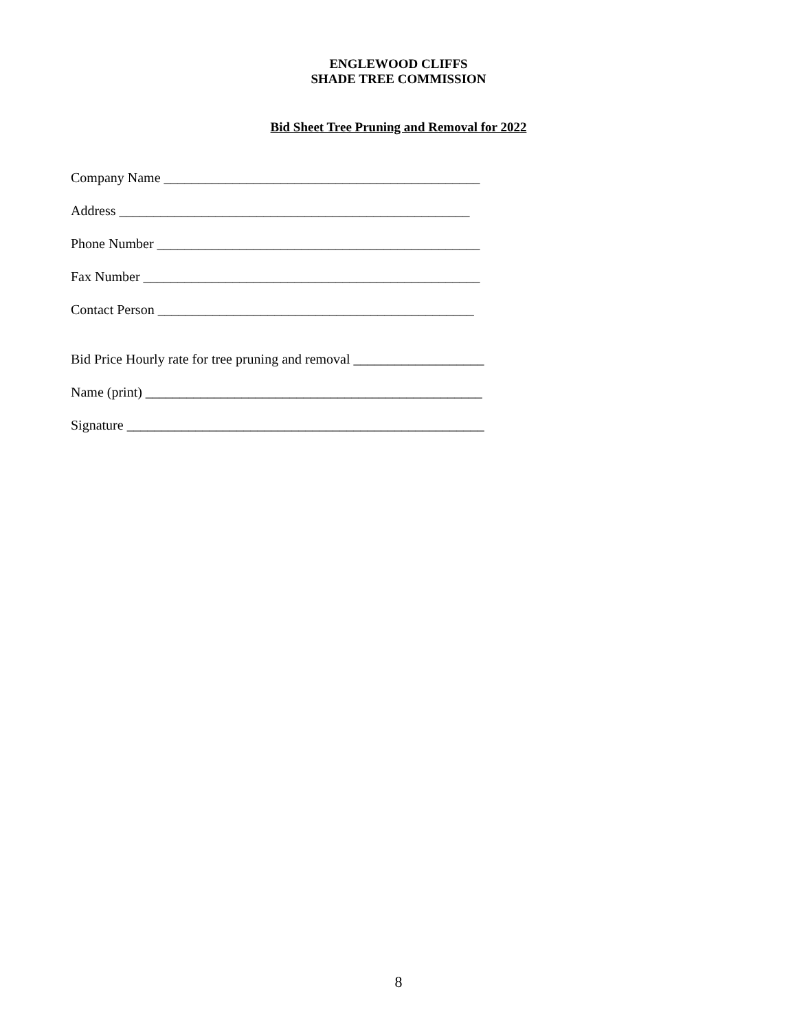ENGLEWOOD CLIFFS
SHADE TREE COMMISSION
Bid Sheet Tree Pruning and Removal for 2022
Company Name ______________________________________________
Address ___________________________________________________
Phone Number _______________________________________________
Fax Number _________________________________________________
Contact Person ______________________________________________
Bid Price Hourly rate for tree pruning and removal ___________________
Name (print) _________________________________________________
Signature ____________________________________________________
8